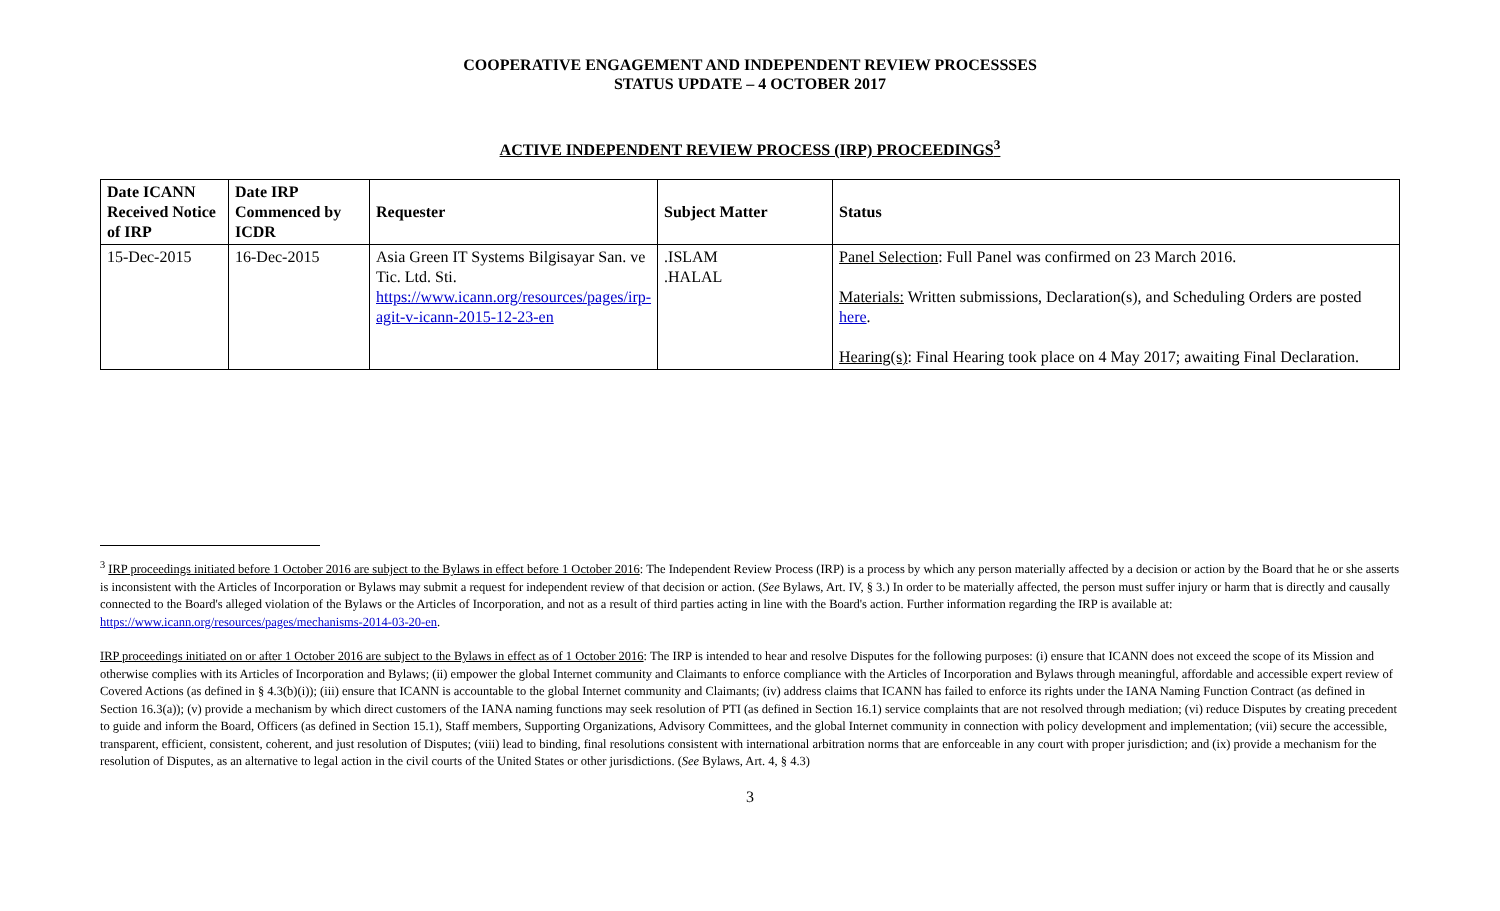COOPERATIVE ENGAGEMENT AND INDEPENDENT REVIEW PROCESSSES
STATUS UPDATE – 4 OCTOBER 2017
ACTIVE INDEPENDENT REVIEW PROCESS (IRP) PROCEEDINGS<sup>3</sup>
| Date ICANN Received Notice of IRP | Date IRP Commenced by ICDR | Requester | Subject Matter | Status |
| --- | --- | --- | --- | --- |
| 15-Dec-2015 | 16-Dec-2015 | Asia Green IT Systems Bilgisayar San. ve Tic. Ltd. Sti. https://www.icann.org/resources/pages/irp-agit-v-icann-2015-12-23-en | .ISLAM .HALAL | Panel Selection : Full Panel was confirmed on 23 March 2016. Materials: Written submissions, Declaration(s), and Scheduling Orders are posted here . Hearing(s) : Final Hearing took place on 4 May 2017; awaiting Final Declaration. |
<sup>3</sup> IRP proceedings initiated before 1 October 2016 are subject to the Bylaws in effect before 1 October 2016: The Independent Review Process (IRP) is a process by which any person materially affected by a decision or action by the Board that he or she asserts is inconsistent with the Articles of Incorporation or Bylaws may submit a request for independent review of that decision or action. (See Bylaws, Art. IV, § 3.) In order to be materially affected, the person must suffer injury or harm that is directly and causally connected to the Board's alleged violation of the Bylaws or the Articles of Incorporation, and not as a result of third parties acting in line with the Board's action. Further information regarding the IRP is available at: https://www.icann.org/resources/pages/mechanisms-2014-03-20-en.
IRP proceedings initiated on or after 1 October 2016 are subject to the Bylaws in effect as of 1 October 2016: The IRP is intended to hear and resolve Disputes for the following purposes: (i) ensure that ICANN does not exceed the scope of its Mission and otherwise complies with its Articles of Incorporation and Bylaws; (ii) empower the global Internet community and Claimants to enforce compliance with the Articles of Incorporation and Bylaws through meaningful, affordable and accessible expert review of Covered Actions (as defined in § 4.3(b)(i)); (iii) ensure that ICANN is accountable to the global Internet community and Claimants; (iv) address claims that ICANN has failed to enforce its rights under the IANA Naming Function Contract (as defined in Section 16.3(a)); (v) provide a mechanism by which direct customers of the IANA naming functions may seek resolution of PTI (as defined in Section 16.1) service complaints that are not resolved through mediation; (vi) reduce Disputes by creating precedent to guide and inform the Board, Officers (as defined in Section 15.1), Staff members, Supporting Organizations, Advisory Committees, and the global Internet community in connection with policy development and implementation; (vii) secure the accessible, transparent, efficient, consistent, coherent, and just resolution of Disputes; (viii) lead to binding, final resolutions consistent with international arbitration norms that are enforceable in any court with proper jurisdiction; and (ix) provide a mechanism for the resolution of Disputes, as an alternative to legal action in the civil courts of the United States or other jurisdictions. (See Bylaws, Art. 4, § 4.3)
3